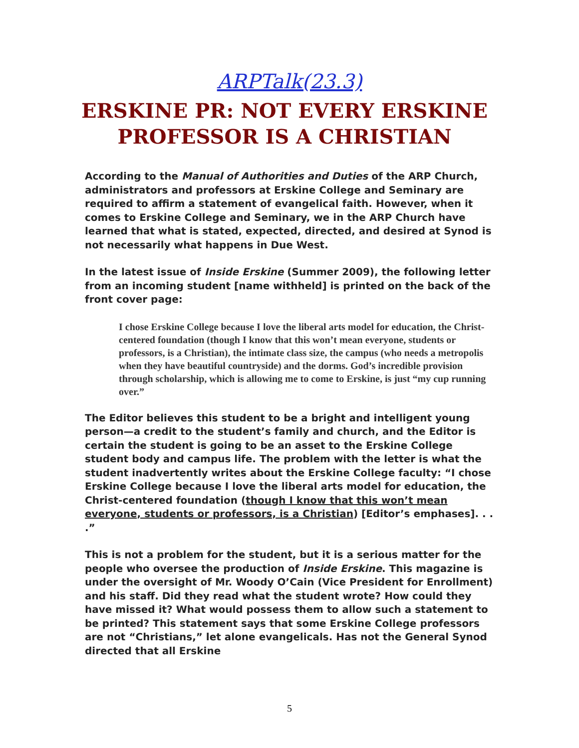ARPTalk(23.3)
ERSKINE PR: NOT EVERY ERSKINE PROFESSOR IS A CHRISTIAN
According to the Manual of Authorities and Duties of the ARP Church, administrators and professors at Erskine College and Seminary are required to affirm a statement of evangelical faith. However, when it comes to Erskine College and Seminary, we in the ARP Church have learned that what is stated, expected, directed, and desired at Synod is not necessarily what happens in Due West.
In the latest issue of Inside Erskine (Summer 2009), the following letter from an incoming student [name withheld] is printed on the back of the front cover page:
I chose Erskine College because I love the liberal arts model for education, the Christ-centered foundation (though I know that this won’t mean everyone, students or professors, is a Christian), the intimate class size, the campus (who needs a metropolis when they have beautiful countryside) and the dorms. God’s incredible provision through scholarship, which is allowing me to come to Erskine, is just “my cup running over.”
The Editor believes this student to be a bright and intelligent young person—a credit to the student’s family and church, and the Editor is certain the student is going to be an asset to the Erskine College student body and campus life. The problem with the letter is what the student inadvertently writes about the Erskine College faculty: “I chose Erskine College because I love the liberal arts model for education, the Christ-centered foundation (though I know that this won’t mean everyone, students or professors, is a Christian) [Editor’s emphases]. . . .”
This is not a problem for the student, but it is a serious matter for the people who oversee the production of Inside Erskine. This magazine is under the oversight of Mr. Woody O’Cain (Vice President for Enrollment) and his staff. Did they read what the student wrote? How could they have missed it? What would possess them to allow such a statement to be printed? This statement says that some Erskine College professors are not “Christians,” let alone evangelicals. Has not the General Synod directed that all Erskine
5